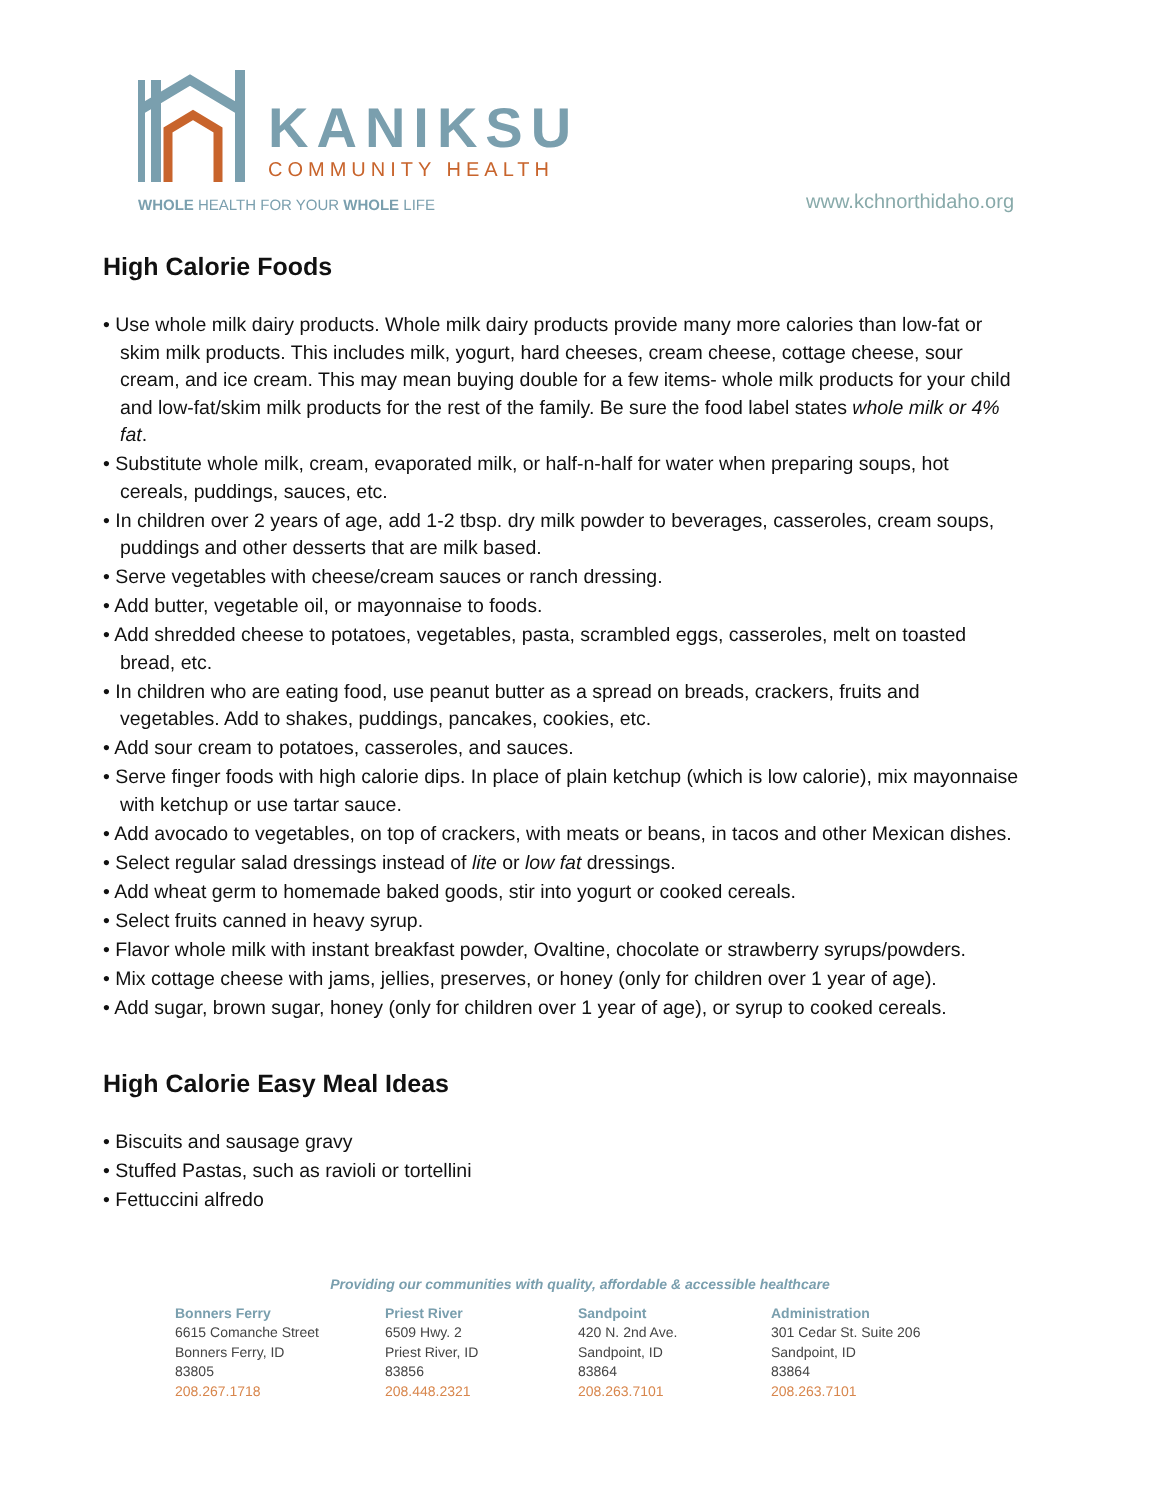KANIKSU
COMMUNITY HEALTH
WHOLE HEALTH FOR YOUR WHOLE LIFE
www.kchnorthidaho.org
High Calorie Foods
• Use whole milk dairy products. Whole milk dairy products provide many more calories than low-fat or skim milk products. This includes milk, yogurt, hard cheeses, cream cheese, cottage cheese, sour cream, and ice cream. This may mean buying double for a few items- whole milk products for your child and low-fat/skim milk products for the rest of the family. Be sure the food label states whole milk or 4% fat.
• Substitute whole milk, cream, evaporated milk, or half-n-half for water when preparing soups, hot cereals, puddings, sauces, etc.
• In children over 2 years of age, add 1-2 tbsp. dry milk powder to beverages, casseroles, cream soups, puddings and other desserts that are milk based.
• Serve vegetables with cheese/cream sauces or ranch dressing.
• Add butter, vegetable oil, or mayonnaise to foods.
• Add shredded cheese to potatoes, vegetables, pasta, scrambled eggs, casseroles, melt on toasted bread, etc.
• In children who are eating food, use peanut butter as a spread on breads, crackers, fruits and vegetables. Add to shakes, puddings, pancakes, cookies, etc.
• Add sour cream to potatoes, casseroles, and sauces.
• Serve finger foods with high calorie dips. In place of plain ketchup (which is low calorie), mix mayonnaise with ketchup or use tartar sauce.
• Add avocado to vegetables, on top of crackers, with meats or beans, in tacos and other Mexican dishes.
• Select regular salad dressings instead of lite or low fat dressings.
• Add wheat germ to homemade baked goods, stir into yogurt or cooked cereals.
• Select fruits canned in heavy syrup.
• Flavor whole milk with instant breakfast powder, Ovaltine, chocolate or strawberry syrups/powders.
• Mix cottage cheese with jams, jellies, preserves, or honey (only for children over 1 year of age).
• Add sugar, brown sugar, honey (only for children over 1 year of age), or syrup to cooked cereals.
High Calorie Easy Meal Ideas
• Biscuits and sausage gravy
• Stuffed Pastas, such as ravioli or tortellini
• Fettuccini alfredo
Providing our communities with quality, affordable & accessible healthcare
Bonners Ferry
6615 Comanche Street
Bonners Ferry, ID
83805
208.267.1718
Priest River
6509 Hwy. 2
Priest River, ID
83856
208.448.2321
Sandpoint
420 N. 2nd Ave.
Sandpoint, ID
83864
208.263.7101
Administration
301 Cedar St. Suite 206
Sandpoint, ID
83864
208.263.7101